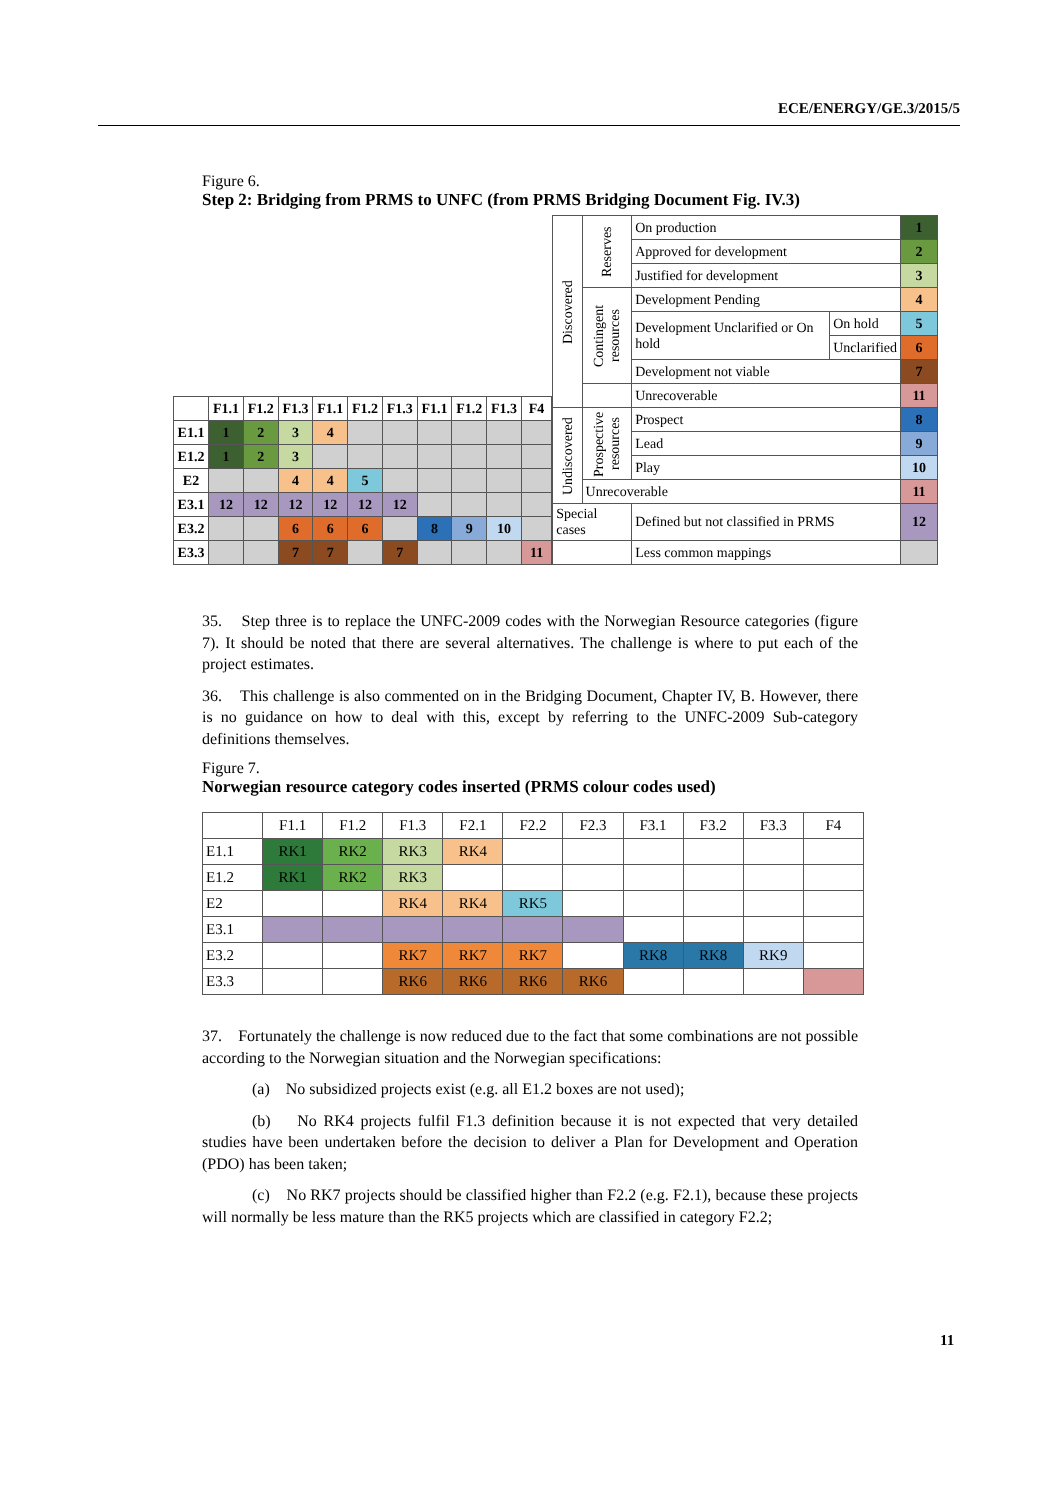ECE/ENERGY/GE.3/2015/5
Figure 6.
Step 2: Bridging from PRMS to UNFC (from PRMS Bridging Document Fig. IV.3)
| | F1.1 | F1.2 | F1.3 | F1.1 | F1.2 | F1.3 | F1.1 | F1.2 | F1.3 | F4 |
| --- | --- | --- | --- | --- | --- | --- | --- | --- | --- | --- |
| E1.1 | 1 | 2 | 3 | 4 | | | | | | |
| E1.2 | 1 | 2 | 3 | | | | | | | |
| E2 | | | 4 | 4 | 5 | | | | | |
| E3.1 | 12 | 12 | 12 | 12 | 12 | 12 | | | | |
| E3.2 | | | 6 | 6 | 6 | | 8 | 9 | 10 | |
| E3.3 | | | 7 | 7 | | 7 | | | | 11 |
| Discovered | Reserves | On production | | 1 |
| | | Approved for development | | 2 |
| | | Justified for development | | 3 |
| | Contingent resources | Development Pending | | 4 |
| | | Development Unclarified or On hold | On hold | 5 |
| | | | Unclarified | 6 |
| | | Development not viable | | 7 |
| | | Unrecoverable | | 11 |
| Undiscovered | Prospective resources | Prospect | | 8 |
| | | Lead | | 9 |
| | | Play | | 10 |
| | Unrecoverable | | | 11 |
| Special cases | | Defined but not classified in PRMS | | 12 |
| | | Less common mappings | | |
35. Step three is to replace the UNFC-2009 codes with the Norwegian Resource categories (figure 7). It should be noted that there are several alternatives. The challenge is where to put each of the project estimates.
36. This challenge is also commented on in the Bridging Document, Chapter IV, B. However, there is no guidance on how to deal with this, except by referring to the UNFC-2009 Sub-category definitions themselves.
Figure 7.
Norwegian resource category codes inserted (PRMS colour codes used)
| | F1.1 | F1.2 | F1.3 | F2.1 | F2.2 | F2.3 | F3.1 | F3.2 | F3.3 | F4 |
| E1.1 | RK1 | RK2 | RK3 | RK4 | | | | | | |
| E1.2 | RK1 | RK2 | RK3 | | | | | | | |
| E2 | | | RK4 | RK4 | RK5 | | | | | |
| E3.1 | | | | | | | | | | |
| E3.2 | | | RK7 | RK7 | RK7 | | RK8 | RK8 | RK9 | |
| E3.3 | | | RK6 | RK6 | RK6 | RK6 | | | | |
37. Fortunately the challenge is now reduced due to the fact that some combinations are not possible according to the Norwegian situation and the Norwegian specifications:
(a) No subsidized projects exist (e.g. all E1.2 boxes are not used);
(b) No RK4 projects fulfil F1.3 definition because it is not expected that very detailed studies have been undertaken before the decision to deliver a Plan for Development and Operation (PDO) has been taken;
(c) No RK7 projects should be classified higher than F2.2 (e.g. F2.1), because these projects will normally be less mature than the RK5 projects which are classified in category F2.2;
11